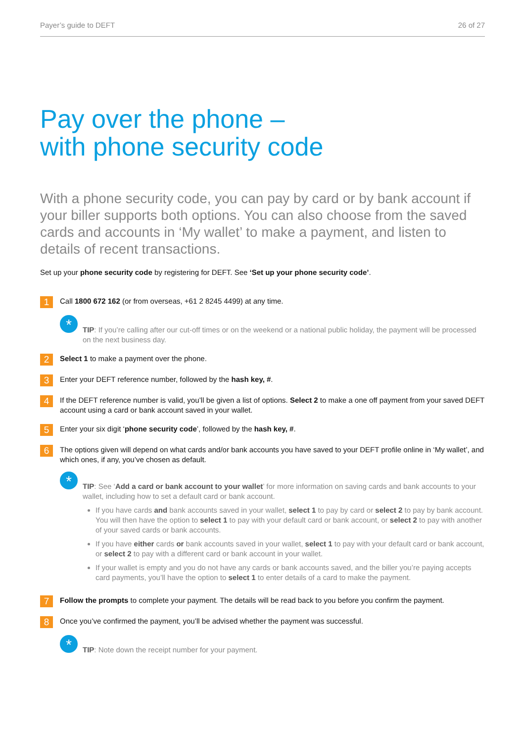Payer’s guide to DEFT 26 of 27
Pay over the phone –
with phone security code
With a phone security code, you can pay by card or by bank account if your biller supports both options. You can also choose from the saved cards and accounts in ‘My wallet’ to make a payment, and listen to details of recent transactions.
Set up your phone security code by registering for DEFT. See ‘Set up your phone security code’.
1
Call 1800 672 162 (or from overseas, +61 2 8245 4499) at any time.
*
TIP: If you’re calling after our cut-off times or on the weekend or a national public holiday, the payment will be processed on the next business day.
2
Select 1 to make a payment over the phone.
3
Enter your DEFT reference number, followed by the hash key, #.
4
If the DEFT reference number is valid, you’ll be given a list of options. Select 2 to make a one off payment from your saved DEFT account using a card or bank account saved in your wallet.
5
Enter your six digit ‘phone security code’, followed by the hash key, #.
6
The options given will depend on what cards and/or bank accounts you have saved to your DEFT profile online in ‘My wallet’, and which ones, if any, you’ve chosen as default.
*
TIP: See ‘Add a card or bank account to your wallet’ for more information on saving cards and bank accounts to your wallet, including how to set a default card or bank account.
If you have cards and bank accounts saved in your wallet, select 1 to pay by card or select 2 to pay by bank account. You will then have the option to select 1 to pay with your default card or bank account, or select 2 to pay with another of your saved cards or bank accounts.
If you have either cards or bank accounts saved in your wallet, select 1 to pay with your default card or bank account, or select 2 to pay with a different card or bank account in your wallet.
If your wallet is empty and you do not have any cards or bank accounts saved, and the biller you’re paying accepts card payments, you’ll have the option to select 1 to enter details of a card to make the payment.
7
Follow the prompts to complete your payment. The details will be read back to you before you confirm the payment.
8
Once you’ve confirmed the payment, you’ll be advised whether the payment was successful.
*
TIP: Note down the receipt number for your payment.